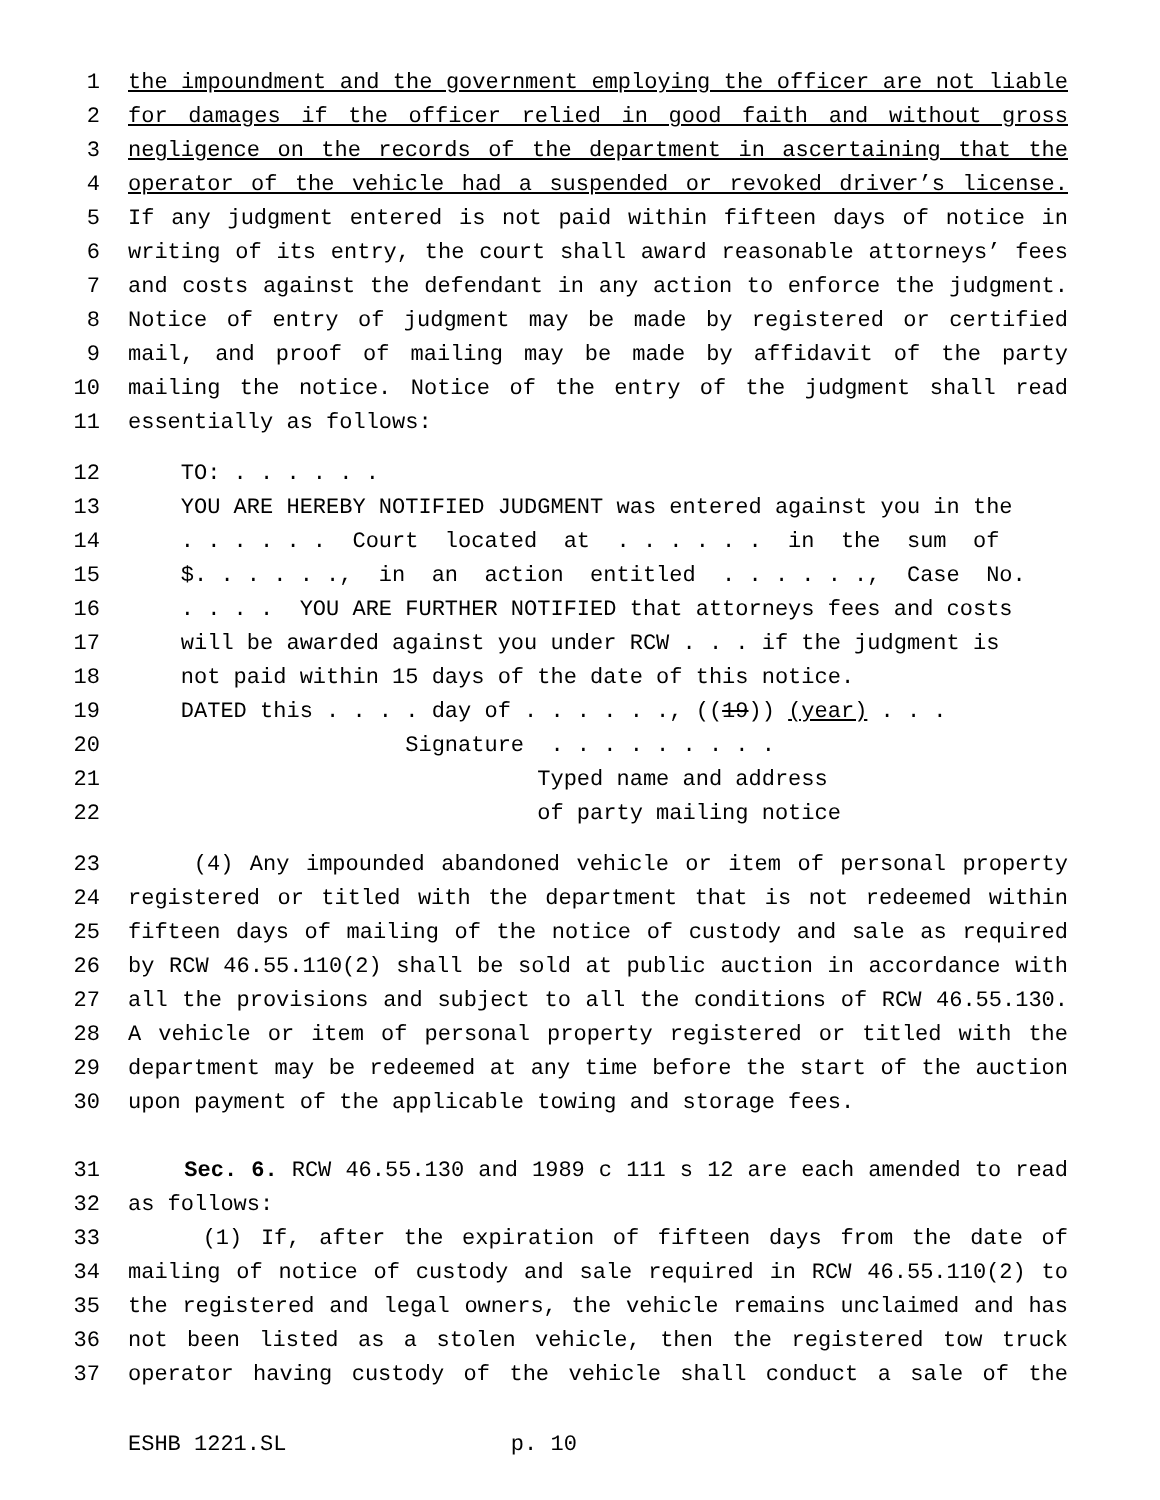1 the impoundment and the government employing the officer are not liable
2 for damages if the officer relied in good faith and without gross
3 negligence on the records of the department in ascertaining that the
4 operator of the vehicle had a suspended or revoked driver’s license.
5 If any judgment entered is not paid within fifteen days of notice in
6 writing of its entry, the court shall award reasonable attorneys’ fees
7 and costs against the defendant in any action to enforce the judgment.
8 Notice of entry of judgment may be made by registered or certified
9 mail, and proof of mailing may be made by affidavit of the party
10 mailing the notice. Notice of the entry of the judgment shall read
11 essentially as follows:
12 TO: . . . . . .
13 YOU ARE HEREBY NOTIFIED JUDGMENT was entered against you in the
14 . . . . . . Court located at . . . . . . in the sum of
15 $. . . . . ., in an action entitled . . . . . ., Case No.
16 . . . . YOU ARE FURTHER NOTIFIED that attorneys fees and costs
17 will be awarded against you under RCW . . . if the judgment is
18 not paid within 15 days of the date of this notice.
19 DATED this . . . . day of . . . . . ., ((19)) (year) . . .
20 Signature . . . . . . . . .
21 Typed name and address
22 of party mailing notice
23 (4) Any impounded abandoned vehicle or item of personal property
24 registered or titled with the department that is not redeemed within
25 fifteen days of mailing of the notice of custody and sale as required
26 by RCW 46.55.110(2) shall be sold at public auction in accordance with
27 all the provisions and subject to all the conditions of RCW 46.55.130.
28 A vehicle or item of personal property registered or titled with the
29 department may be redeemed at any time before the start of the auction
30 upon payment of the applicable towing and storage fees.
31 Sec. 6. RCW 46.55.130 and 1989 c 111 s 12 are each amended to read
32 as follows:
33 (1) If, after the expiration of fifteen days from the date of
34 mailing of notice of custody and sale required in RCW 46.55.110(2) to
35 the registered and legal owners, the vehicle remains unclaimed and has
36 not been listed as a stolen vehicle, then the registered tow truck
37 operator having custody of the vehicle shall conduct a sale of the
ESHB 1221.SL p. 10